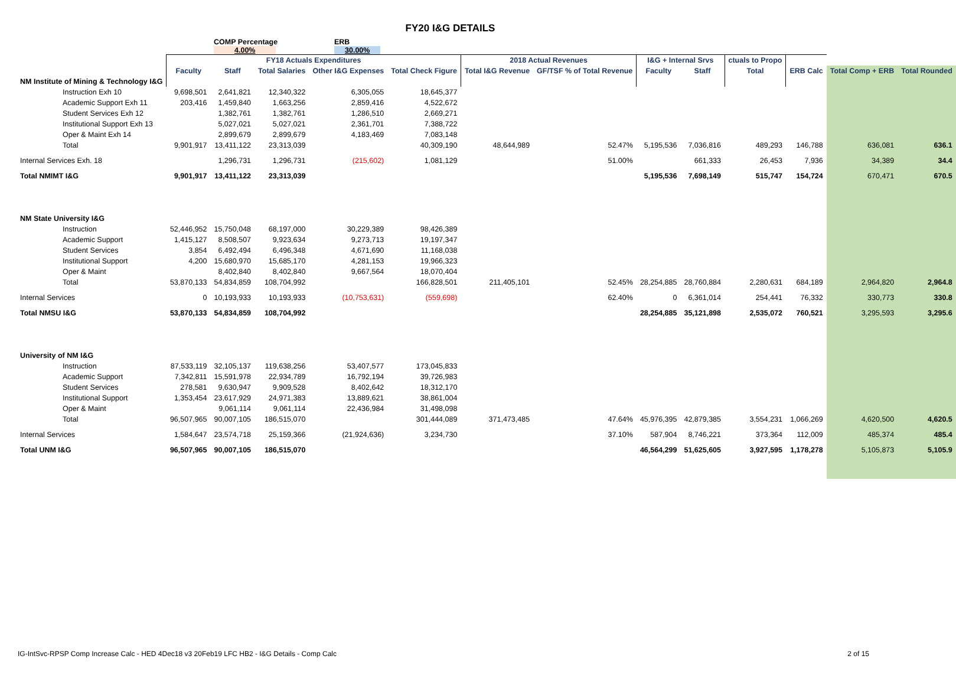FY20 I&G DETAILS
COMP Percentage
4.00%
ERB
30.00%
| | FY18 Actuals Expenditures | | | | | 2018 Actual Revenues | | I&G + Internal Srvs | | ctuals to Propo | | | |
| --- | --- | --- | --- | --- | --- | --- | --- | --- | --- | --- | --- | --- | --- |
| | Faculty | Staff | Total Salaries | Other I&G Expenses | Total Check Figure | Total I&G Revenue | GF/TSF % of Total Revenue | Faculty | Staff | Total | ERB Calc | Total Comp + ERB | Total Rounded |
| NM Institute of Mining & Technology I&G | | | | | | | | | | | | | |
| Instruction Exh 10 | 9,698,501 | 2,641,821 | 12,340,322 | 6,305,055 | 18,645,377 | | | | | | | | |
| Academic Support Exh 11 | 203,416 | 1,459,840 | 1,663,256 | 2,859,416 | 4,522,672 | | | | | | | | |
| Student Services Exh 12 | | 1,382,761 | 1,382,761 | 1,286,510 | 2,669,271 | | | | | | | | |
| Institutional Support Exh 13 | | 5,027,021 | 5,027,021 | 2,361,701 | 7,388,722 | | | | | | | | |
| Oper & Maint Exh 14 | | 2,899,679 | 2,899,679 | 4,183,469 | 7,083,148 | | | | | | | | |
| Total | 9,901,917 | 13,411,122 | 23,313,039 | | 40,309,190 | 48,644,989 | 52.47% | 5,195,536 | 7,036,816 | 489,293 | 146,788 | 636,081 | 636.1 |
| Internal Services Exh. 18 | | 1,296,731 | 1,296,731 | (215,602) | 1,081,129 | | 51.00% | | 661,333 | 26,453 | 7,936 | 34,389 | 34.4 |
| Total NMIMT I&G | 9,901,917 | 13,411,122 | 23,313,039 | | | | | 5,195,536 | 7,698,149 | 515,747 | 154,724 | 670,471 | 670.5 |
| NM State University I&G | | | | | | | | | | | | | |
| Instruction | 52,446,952 | 15,750,048 | 68,197,000 | 30,229,389 | 98,426,389 | | | | | | | | |
| Academic Support | 1,415,127 | 8,508,507 | 9,923,634 | 9,273,713 | 19,197,347 | | | | | | | | |
| Student Services | 3,854 | 6,492,494 | 6,496,348 | 4,671,690 | 11,168,038 | | | | | | | | |
| Institutional Support | 4,200 | 15,680,970 | 15,685,170 | 4,281,153 | 19,966,323 | | | | | | | | |
| Oper & Maint | | 8,402,840 | 8,402,840 | 9,667,564 | 18,070,404 | | | | | | | | |
| Total | 53,870,133 | 54,834,859 | 108,704,992 | | 166,828,501 | 211,405,101 | 52.45% | 28,254,885 | 28,760,884 | 2,280,631 | 684,189 | 2,964,820 | 2,964.8 |
| Internal Services | 0 | 10,193,933 | 10,193,933 | (10,753,631) | (559,698) | | 62.40% | 0 | 6,361,014 | 254,441 | 76,332 | 330,773 | 330.8 |
| Total NMSU I&G | 53,870,133 | 54,834,859 | 108,704,992 | | | | | 28,254,885 | 35,121,898 | 2,535,072 | 760,521 | 3,295,593 | 3,295.6 |
| University of NM I&G | | | | | | | | | | | | | |
| Instruction | 87,533,119 | 32,105,137 | 119,638,256 | 53,407,577 | 173,045,833 | | | | | | | | |
| Academic Support | 7,342,811 | 15,591,978 | 22,934,789 | 16,792,194 | 39,726,983 | | | | | | | | |
| Student Services | 278,581 | 9,630,947 | 9,909,528 | 8,402,642 | 18,312,170 | | | | | | | | |
| Institutional Support | 1,353,454 | 23,617,929 | 24,971,383 | 13,889,621 | 38,861,004 | | | | | | | | |
| Oper & Maint | | 9,061,114 | 9,061,114 | 22,436,984 | 31,498,098 | | | | | | | | |
| Total | 96,507,965 | 90,007,105 | 186,515,070 | | 301,444,089 | 371,473,485 | 47.64% | 45,976,395 | 42,879,385 | 3,554,231 | 1,066,269 | 4,620,500 | 4,620.5 |
| Internal Services | 1,584,647 | 23,574,718 | 25,159,366 | (21,924,636) | 3,234,730 | | 37.10% | 587,904 | 8,746,221 | 373,364 | 112,009 | 485,374 | 485.4 |
| Total UNM I&G | 96,507,965 | 90,007,105 | 186,515,070 | | | | | 46,564,299 | 51,625,605 | 3,927,595 | 1,178,278 | 5,105,873 | 5,105.9 |
IG-IntSvc-RPSP Comp Increase Calc - HED 4Dec18 v3 20Feb19 LFC HB2 - I&G Details - Comp Calc 2 of 15